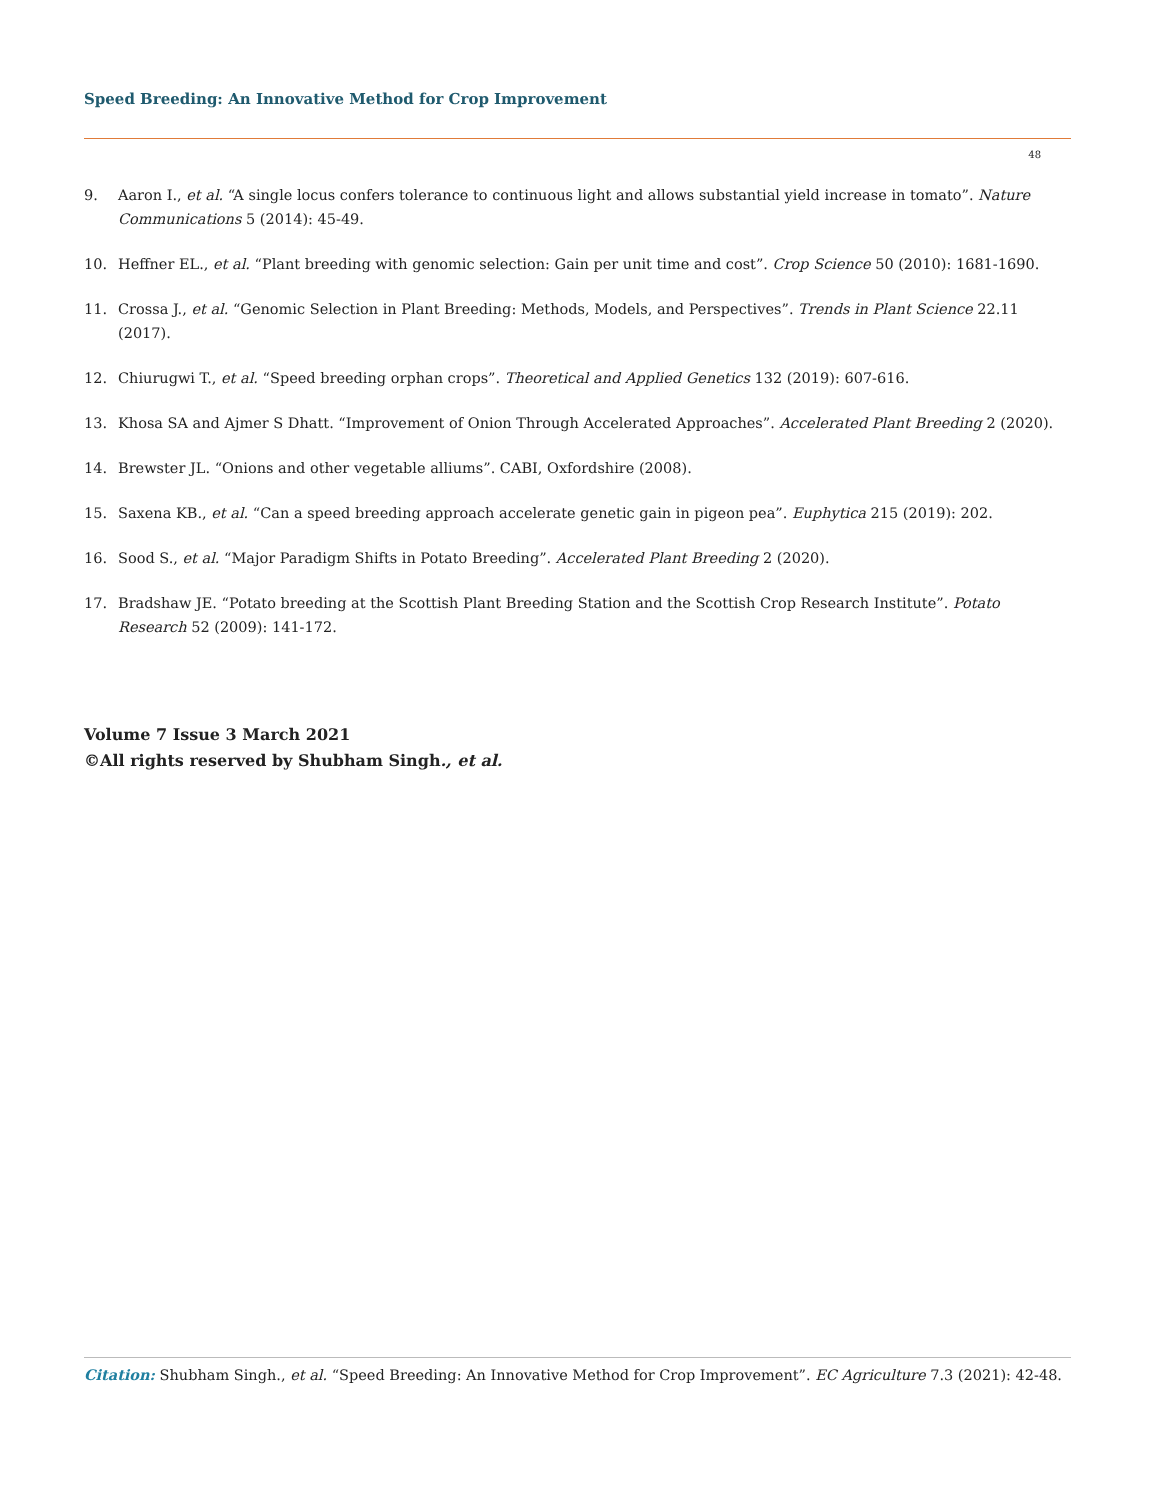Speed Breeding: An Innovative Method for Crop Improvement
48
9. Aaron I., et al. “A single locus confers tolerance to continuous light and allows substantial yield increase in tomato”. Nature Communications 5 (2014): 45-49.
10. Heffner EL., et al. “Plant breeding with genomic selection: Gain per unit time and cost”. Crop Science 50 (2010): 1681-1690.
11. Crossa J., et al. “Genomic Selection in Plant Breeding: Methods, Models, and Perspectives”. Trends in Plant Science 22.11 (2017).
12. Chiurugwi T., et al. “Speed breeding orphan crops”. Theoretical and Applied Genetics 132 (2019): 607-616.
13. Khosa SA and Ajmer S Dhatt. “Improvement of Onion Through Accelerated Approaches”. Accelerated Plant Breeding 2 (2020).
14. Brewster JL. “Onions and other vegetable alliums”. CABI, Oxfordshire (2008).
15. Saxena KB., et al. “Can a speed breeding approach accelerate genetic gain in pigeon pea”. Euphytica 215 (2019): 202.
16. Sood S., et al. “Major Paradigm Shifts in Potato Breeding”. Accelerated Plant Breeding 2 (2020).
17. Bradshaw JE. “Potato breeding at the Scottish Plant Breeding Station and the Scottish Crop Research Institute”. Potato Research 52 (2009): 141-172.
Volume 7 Issue 3 March 2021
©All rights reserved by Shubham Singh., et al.
Citation: Shubham Singh., et al. “Speed Breeding: An Innovative Method for Crop Improvement”. EC Agriculture 7.3 (2021): 42-48.